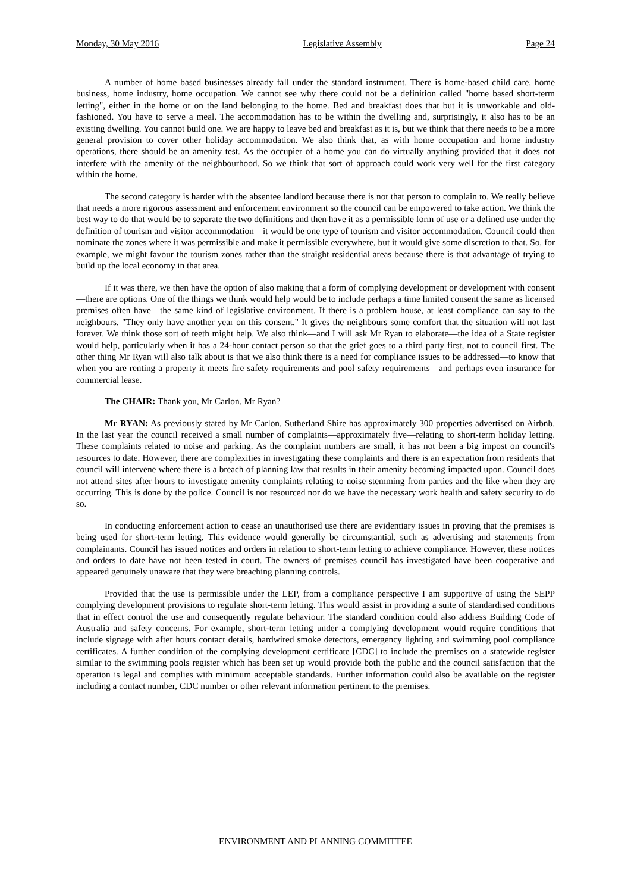Monday, 30 May 2016 Legislative Assembly Page 24
A number of home based businesses already fall under the standard instrument. There is home-based child care, home business, home industry, home occupation. We cannot see why there could not be a definition called "home based short-term letting", either in the home or on the land belonging to the home. Bed and breakfast does that but it is unworkable and old-fashioned. You have to serve a meal. The accommodation has to be within the dwelling and, surprisingly, it also has to be an existing dwelling. You cannot build one. We are happy to leave bed and breakfast as it is, but we think that there needs to be a more general provision to cover other holiday accommodation. We also think that, as with home occupation and home industry operations, there should be an amenity test. As the occupier of a home you can do virtually anything provided that it does not interfere with the amenity of the neighbourhood. So we think that sort of approach could work very well for the first category within the home.
The second category is harder with the absentee landlord because there is not that person to complain to. We really believe that needs a more rigorous assessment and enforcement environment so the council can be empowered to take action. We think the best way to do that would be to separate the two definitions and then have it as a permissible form of use or a defined use under the definition of tourism and visitor accommodation—it would be one type of tourism and visitor accommodation. Council could then nominate the zones where it was permissible and make it permissible everywhere, but it would give some discretion to that. So, for example, we might favour the tourism zones rather than the straight residential areas because there is that advantage of trying to build up the local economy in that area.
If it was there, we then have the option of also making that a form of complying development or development with consent—there are options. One of the things we think would help would be to include perhaps a time limited consent the same as licensed premises often have—the same kind of legislative environment. If there is a problem house, at least compliance can say to the neighbours, "They only have another year on this consent." It gives the neighbours some comfort that the situation will not last forever. We think those sort of teeth might help. We also think—and I will ask Mr Ryan to elaborate—the idea of a State register would help, particularly when it has a 24-hour contact person so that the grief goes to a third party first, not to council first. The other thing Mr Ryan will also talk about is that we also think there is a need for compliance issues to be addressed—to know that when you are renting a property it meets fire safety requirements and pool safety requirements—and perhaps even insurance for commercial lease.
The CHAIR: Thank you, Mr Carlon. Mr Ryan?
Mr RYAN: As previously stated by Mr Carlon, Sutherland Shire has approximately 300 properties advertised on Airbnb. In the last year the council received a small number of complaints—approximately five—relating to short-term holiday letting. These complaints related to noise and parking. As the complaint numbers are small, it has not been a big impost on council's resources to date. However, there are complexities in investigating these complaints and there is an expectation from residents that council will intervene where there is a breach of planning law that results in their amenity becoming impacted upon. Council does not attend sites after hours to investigate amenity complaints relating to noise stemming from parties and the like when they are occurring. This is done by the police. Council is not resourced nor do we have the necessary work health and safety security to do so.
In conducting enforcement action to cease an unauthorised use there are evidentiary issues in proving that the premises is being used for short-term letting. This evidence would generally be circumstantial, such as advertising and statements from complainants. Council has issued notices and orders in relation to short-term letting to achieve compliance. However, these notices and orders to date have not been tested in court. The owners of premises council has investigated have been cooperative and appeared genuinely unaware that they were breaching planning controls.
Provided that the use is permissible under the LEP, from a compliance perspective I am supportive of using the SEPP complying development provisions to regulate short-term letting. This would assist in providing a suite of standardised conditions that in effect control the use and consequently regulate behaviour. The standard condition could also address Building Code of Australia and safety concerns. For example, short-term letting under a complying development would require conditions that include signage with after hours contact details, hardwired smoke detectors, emergency lighting and swimming pool compliance certificates. A further condition of the complying development certificate [CDC] to include the premises on a statewide register similar to the swimming pools register which has been set up would provide both the public and the council satisfaction that the operation is legal and complies with minimum acceptable standards. Further information could also be available on the register including a contact number, CDC number or other relevant information pertinent to the premises.
ENVIRONMENT AND PLANNING COMMITTEE